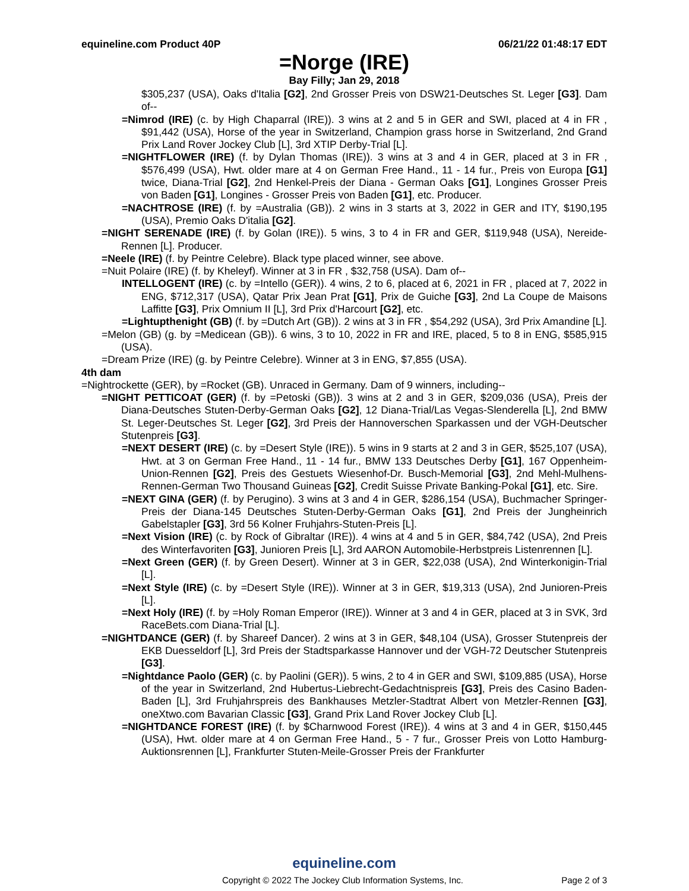equineline.com Product 40P 06/21/22 01:48:17 EDT
=Norge (IRE)
Bay Filly; Jan 29, 2018
$305,237 (USA), Oaks d'Italia [G2], 2nd Grosser Preis von DSW21-Deutsches St. Leger [G3]. Dam of--
=Nimrod (IRE) (c. by High Chaparral (IRE)). 3 wins at 2 and 5 in GER and SWI, placed at 4 in FR , $91,442 (USA), Horse of the year in Switzerland, Champion grass horse in Switzerland, 2nd Grand Prix Land Rover Jockey Club [L], 3rd XTIP Derby-Trial [L].
=NIGHTFLOWER (IRE) (f. by Dylan Thomas (IRE)). 3 wins at 3 and 4 in GER, placed at 3 in FR , $576,499 (USA), Hwt. older mare at 4 on German Free Hand., 11 - 14 fur., Preis von Europa [G1] twice, Diana-Trial [G2], 2nd Henkel-Preis der Diana - German Oaks [G1], Longines Grosser Preis von Baden [G1], Longines - Grosser Preis von Baden [G1], etc. Producer.
=NACHTROSE (IRE) (f. by =Australia (GB)). 2 wins in 3 starts at 3, 2022 in GER and ITY, $190,195 (USA), Premio Oaks D'italia [G2].
=NIGHT SERENADE (IRE) (f. by Golan (IRE)). 5 wins, 3 to 4 in FR and GER, $119,948 (USA), Nereide-Rennen [L]. Producer.
=Neele (IRE) (f. by Peintre Celebre). Black type placed winner, see above.
=Nuit Polaire (IRE) (f. by Kheleyf). Winner at 3 in FR , $32,758 (USA). Dam of--
INTELLOGENT (IRE) (c. by =Intello (GER)). 4 wins, 2 to 6, placed at 6, 2021 in FR , placed at 7, 2022 in ENG, $712,317 (USA), Qatar Prix Jean Prat [G1], Prix de Guiche [G3], 2nd La Coupe de Maisons Laffitte [G3], Prix Omnium II [L], 3rd Prix d'Harcourt [G2], etc.
=Lightupthenight (GB) (f. by =Dutch Art (GB)). 2 wins at 3 in FR , $54,292 (USA), 3rd Prix Amandine [L].
=Melon (GB) (g. by =Medicean (GB)). 6 wins, 3 to 10, 2022 in FR and IRE, placed, 5 to 8 in ENG, $585,915 (USA).
=Dream Prize (IRE) (g. by Peintre Celebre). Winner at 3 in ENG, $7,855 (USA).
4th dam
=Nightrockette (GER), by =Rocket (GB). Unraced in Germany. Dam of 9 winners, including--
=NIGHT PETTICOAT (GER) (f. by =Petoski (GB)). 3 wins at 2 and 3 in GER, $209,036 (USA), Preis der Diana-Deutsches Stuten-Derby-German Oaks [G2], 12 Diana-Trial/Las Vegas-Slenderella [L], 2nd BMW St. Leger-Deutsches St. Leger [G2], 3rd Preis der Hannoverschen Sparkassen und der VGH-Deutscher Stutenpreis [G3].
=NEXT DESERT (IRE) (c. by =Desert Style (IRE)). 5 wins in 9 starts at 2 and 3 in GER, $525,107 (USA), Hwt. at 3 on German Free Hand., 11 - 14 fur., BMW 133 Deutsches Derby [G1], 167 Oppenheim-Union-Rennen [G2], Preis des Gestuets Wiesenhof-Dr. Busch-Memorial [G3], 2nd Mehl-Mulhens-Rennen-German Two Thousand Guineas [G2], Credit Suisse Private Banking-Pokal [G1], etc. Sire.
=NEXT GINA (GER) (f. by Perugino). 3 wins at 3 and 4 in GER, $286,154 (USA), Buchmacher Springer-Preis der Diana-145 Deutsches Stuten-Derby-German Oaks [G1], 2nd Preis der Jungheinrich Gabelstapler [G3], 3rd 56 Kolner Fruhjahrs-Stuten-Preis [L].
=Next Vision (IRE) (c. by Rock of Gibraltar (IRE)). 4 wins at 4 and 5 in GER, $84,742 (USA), 2nd Preis des Winterfavoriten [G3], Junioren Preis [L], 3rd AARON Automobile-Herbstpreis Listenrennen [L].
=Next Green (GER) (f. by Green Desert). Winner at 3 in GER, $22,038 (USA), 2nd Winterkonigin-Trial [L].
=Next Style (IRE) (c. by =Desert Style (IRE)). Winner at 3 in GER, $19,313 (USA), 2nd Junioren-Preis [L].
=Next Holy (IRE) (f. by =Holy Roman Emperor (IRE)). Winner at 3 and 4 in GER, placed at 3 in SVK, 3rd RaceBets.com Diana-Trial [L].
=NIGHTDANCE (GER) (f. by Shareef Dancer). 2 wins at 3 in GER, $48,104 (USA), Grosser Stutenpreis der EKB Duesseldorf [L], 3rd Preis der Stadtsparkasse Hannover und der VGH-72 Deutscher Stutenpreis [G3].
=Nightdance Paolo (GER) (c. by Paolini (GER)). 5 wins, 2 to 4 in GER and SWI, $109,885 (USA), Horse of the year in Switzerland, 2nd Hubertus-Liebrecht-Gedachtnispreis [G3], Preis des Casino Baden-Baden [L], 3rd Fruhjahrspreis des Bankhauses Metzler-Stadtrat Albert von Metzler-Rennen [G3], oneXtwo.com Bavarian Classic [G3], Grand Prix Land Rover Jockey Club [L].
=NIGHTDANCE FOREST (IRE) (f. by $Charnwood Forest (IRE)). 4 wins at 3 and 4 in GER, $150,445 (USA), Hwt. older mare at 4 on German Free Hand., 5 - 7 fur., Grosser Preis von Lotto Hamburg-Auktionsrennen [L], Frankfurter Stuten-Meile-Grosser Preis der Frankfurter
equineline.com
Copyright © 2022 The Jockey Club Information Systems, Inc. Page 2 of 3